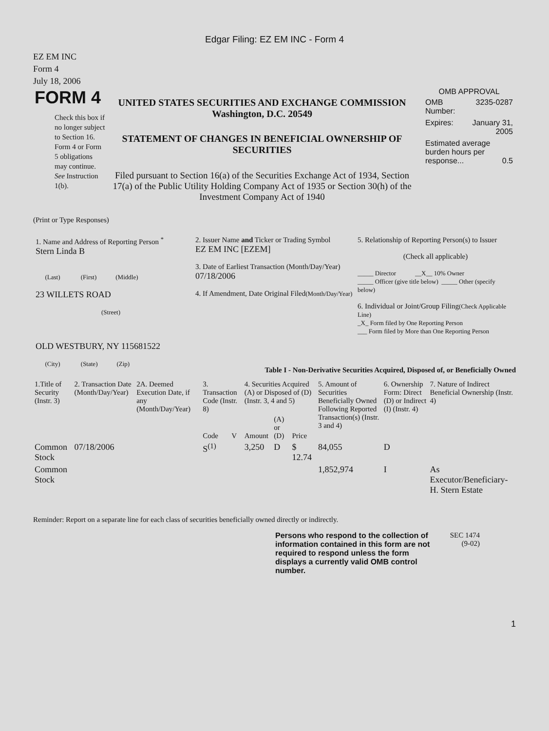Edgar Filing: EZ EM INC - Form 4
EZ EM INC
Form 4
July 18, 2006
FORM 4
Check this box if no longer subject to Section 16. Form 4 or Form 5 obligations may continue. See Instruction 1(b).
UNITED STATES SECURITIES AND EXCHANGE COMMISSION
Washington, D.C. 20549
STATEMENT OF CHANGES IN BENEFICIAL OWNERSHIP OF SECURITIES
Filed pursuant to Section 16(a) of the Securities Exchange Act of 1934, Section 17(a) of the Public Utility Holding Company Act of 1935 or Section 30(h) of the Investment Company Act of 1940
OMB APPROVAL
| OMB Number: | 3235-0287 |
| Expires: | January 31, 2005 |
| Estimated average burden hours per response... 0.5 | |
(Print or Type Responses)
| 1. Name and Address of Reporting Person <sup>*</sup> Stern Linda B (Last) (First) (Middle) 23 WILLETS ROAD (Street) OLD WESTBURY, NY 115681522 (City) (State) (Zip) | 2. Issuer Name and Ticker or Trading Symbol EZ EM INC [EZEM] 3. Date of Earliest Transaction (Month/Day/Year) 07/18/2006 4. If Amendment, Date Original Filed (Month/Day/Year) | 5. Relationship of Reporting Person(s) to Issuer (Check all applicable) _____ Director __X__ 10% Owner _____ Officer (give title below) _____ Other (specify below) 6. Individual or Joint/Group Filing (Check Applicable Line) _X_ Form filed by One Reporting Person ___ Form filed by More than One Reporting Person |
Table I - Non-Derivative Securities Acquired, Disposed of, or Beneficially Owned
| 1.Title of Security (Instr. 3) | 2. Transaction Date (Month/Day/Year) | 2A. Deemed Execution Date, if any (Month/Day/Year) | 3. Transaction Code (Instr. 8) | | 4. Securities Acquired (A) or Disposed of (D) (Instr. 3, 4 and 5) | | | 5. Amount of Securities Beneficially Owned Following Reported Transaction(s) (Instr. 3 and 4) | 6. Ownership Form: Direct (D) or Indirect (I) (Instr. 4) | 7. Nature of Indirect Beneficial Ownership (Instr. 4) |
| --- | --- | --- | --- | --- | --- | --- | --- | --- | --- | --- |
| | | | Code | V | Amount | (A) or (D) | Price | | | |
| Common Stock | 07/18/2006 | | S<sup>(1)</sup> | | 3,250 | D | $ 12.74 | 84,055 | D | |
| Common Stock | | | | | | | | 1,852,974 | I | As Executor/Beneficiary-H. Stern Estate |
Reminder: Report on a separate line for each class of securities beneficially owned directly or indirectly.
Persons who respond to the collection of information contained in this form are not required to respond unless the form displays a currently valid OMB control number.
SEC 1474
(9-02)
1